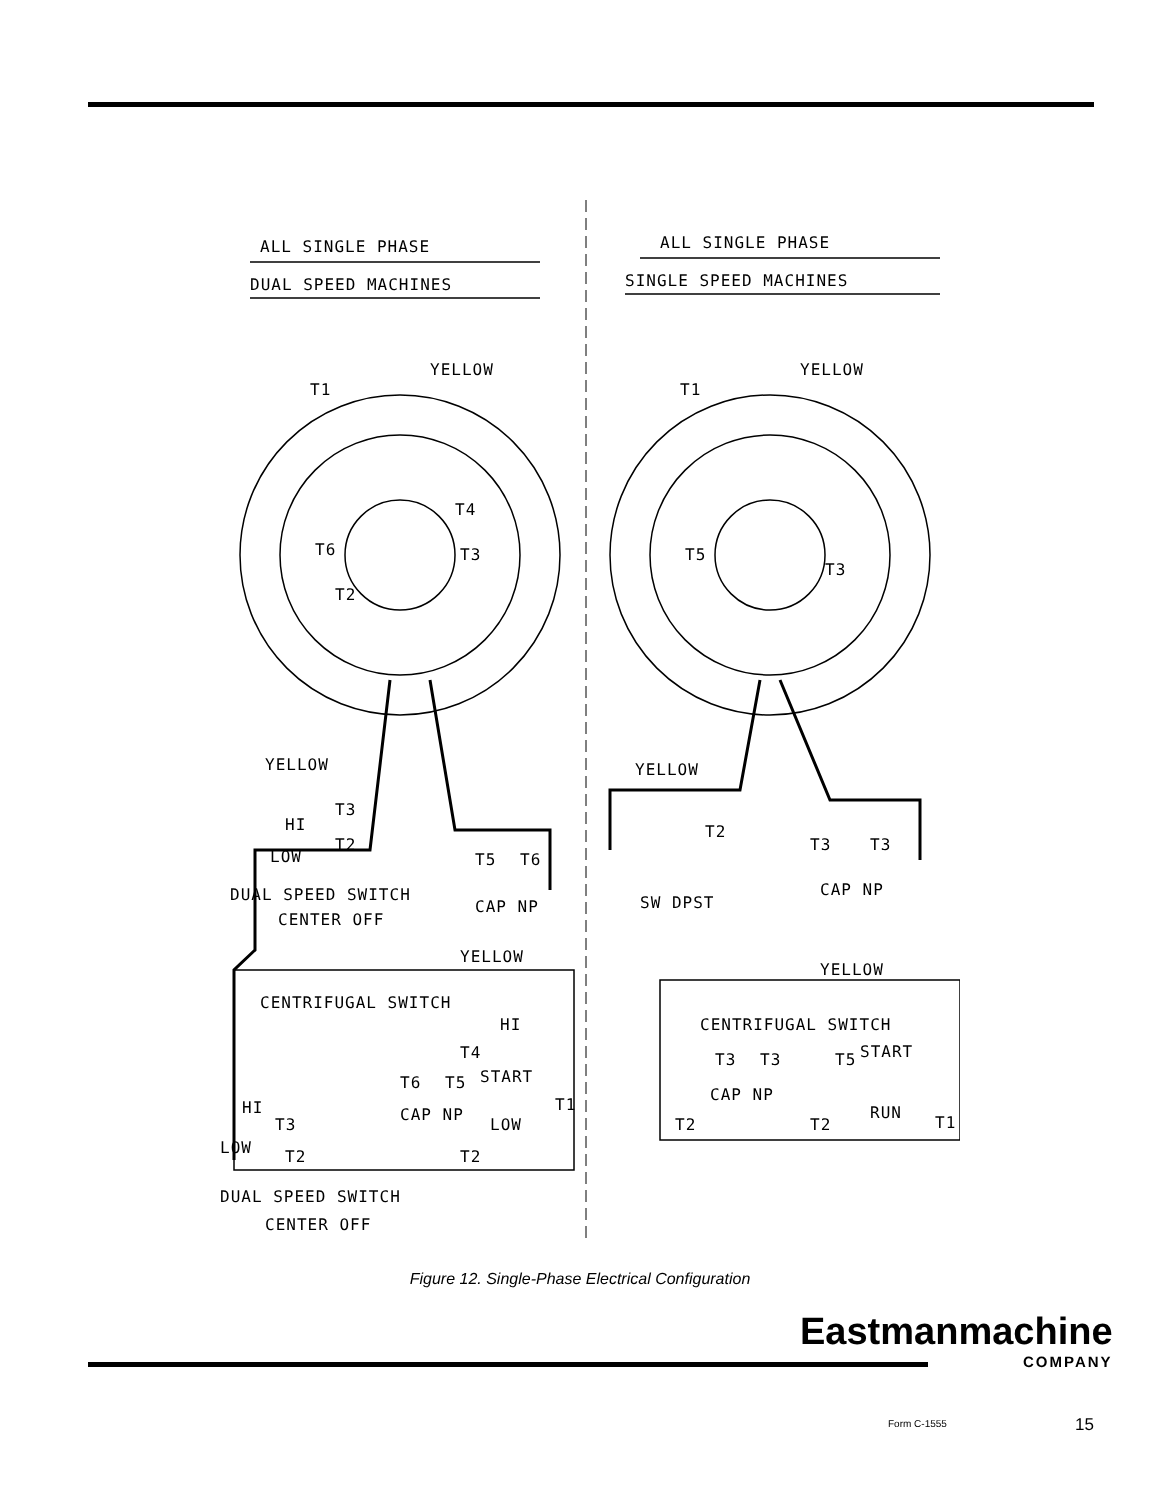ALL SINGLE PHASE
DUAL SPEED MACHINES
ALL SINGLE PHASE
SINGLE SPEED MACHINES
YELLOW
T1
YELLOW
T1
T6
T4
T3
T2
T5
T3
YELLOW
T3
HI
T2
LOW
T5
T6
DUAL SPEED SWITCH
CAP NP
CENTER OFF
YELLOW
T2
T3
T3
CAP NP
SW DPST
YELLOW
YELLOW
CENTRIFUGAL SWITCH
HI
T4
T6
T5
START
T1
HI
T3
CAP NP
LOW
LOW
T2
T2
DUAL SPEED SWITCH
CENTER OFF
CENTRIFUGAL SWITCH
T3
T3
T5
START
CAP NP
T2
T2
RUN
T1
Figure 12. Single-Phase Electrical Configuration
Eastmanmachine
COMPANY
Form C-1555 15